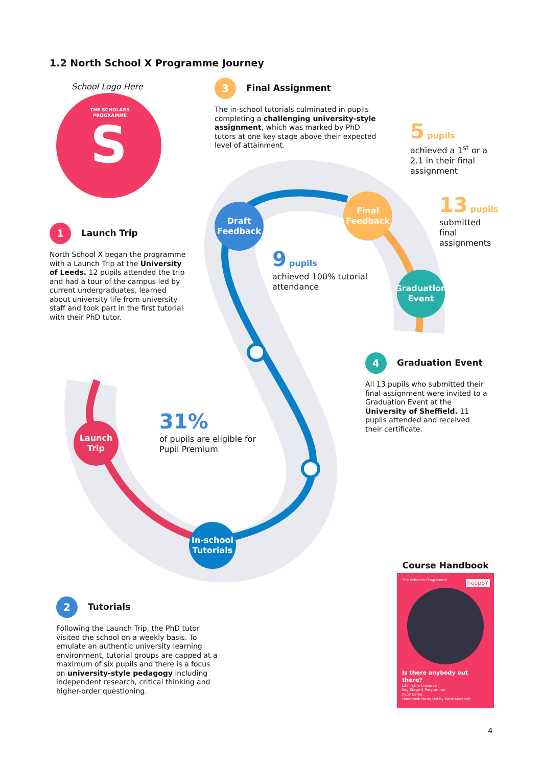S
Draft
Feedback
Final
Feedback
Graduation
Event
Launch
Trip
In-school
Tutorials
1.2 North School X Programme Journey
School Logo Here
THE SCHOLARS PROGRAMME
3 Final Assignment
The in-school tutorials culminated in pupils completing a challenging university-style assignment, which was marked by PhD tutors at one key stage above their expected level of attainment.
5 pupils
achieved a 1<sup>st</sup> or a 2.1 in their final assignment
13 pupils
submitted final assignments
1 Launch Trip
North School X began the programme with a Launch Trip at the University of Leeds. 12 pupils attended the trip and had a tour of the campus led by current undergraduates, learned about university life from university staff and took part in the first tutorial with their PhD tutor.
9 pupils
achieved 100% tutorial attendance
4 Graduation Event
All 13 pupils who submitted their final assignment were invited to a Graduation Event at the University of Sheffield. 11 pupils attended and received their certificate.
31%
of pupils are eligible for Pupil Premium
2 Tutorials
Following the Launch Trip, the PhD tutor visited the school on a weekly basis. To emulate an authentic university learning environment, tutorial groups are capped at a maximum of six pupils and there is a focus on university-style pedagogy including independent research, critical thinking and higher-order questioning.
Course Handbook
The Scholars Programme
heppSY
Is there anybody out there?
Life in the Universe
Key Stage 4 Programme
Pupil Name
Handbook Designed by Katie Marshall
4